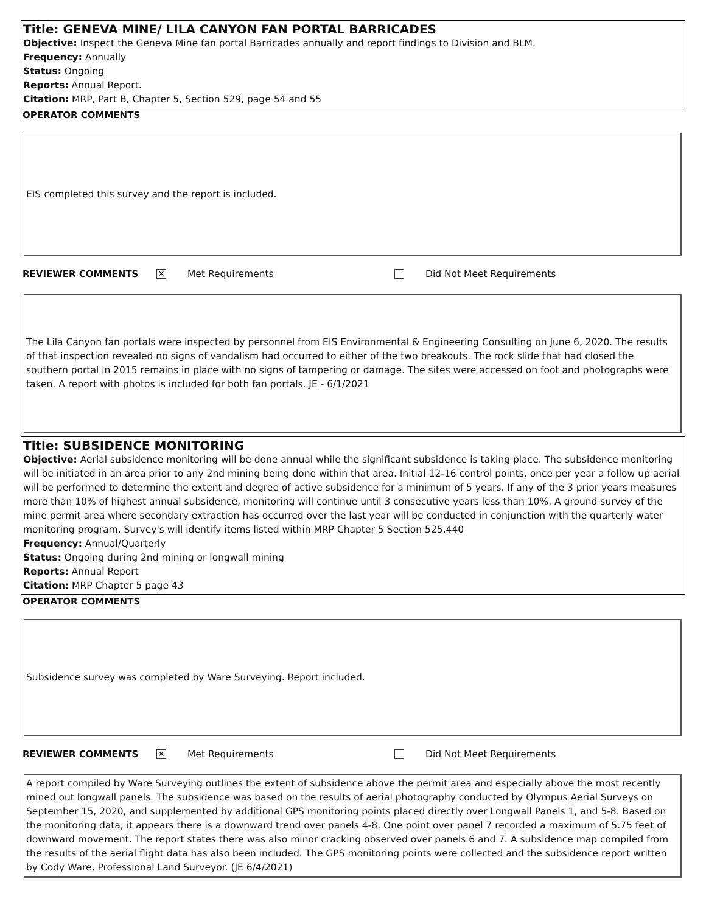Title: GENEVA MINE/ LILA CANYON FAN PORTAL BARRICADES
Objective: Inspect the Geneva Mine fan portal Barricades annually and report findings to Division and BLM.
Frequency: Annually
Status: Ongoing
Reports: Annual Report.
Citation: MRP, Part B, Chapter 5, Section 529, page 54 and 55
OPERATOR COMMENTS
EIS completed this survey and the report is included.
REVIEWER COMMENTS ✕ Met Requirements Did Not Meet Requirements
The Lila Canyon fan portals were inspected by personnel from EIS Environmental & Engineering Consulting on June 6, 2020. The results of that inspection revealed no signs of vandalism had occurred to either of the two breakouts. The rock slide that had closed the southern portal in 2015 remains in place with no signs of tampering or damage. The sites were accessed on foot and photographs were taken. A report with photos is included for both fan portals. JE - 6/1/2021
Title: SUBSIDENCE MONITORING
Objective: Aerial subsidence monitoring will be done annual while the significant subsidence is taking place. The subsidence monitoring will be initiated in an area prior to any 2nd mining being done within that area. Initial 12-16 control points, once per year a follow up aerial will be performed to determine the extent and degree of active subsidence for a minimum of 5 years. If any of the 3 prior years measures more than 10% of highest annual subsidence, monitoring will continue until 3 consecutive years less than 10%. A ground survey of the mine permit area where secondary extraction has occurred over the last year will be conducted in conjunction with the quarterly water monitoring program. Survey's will identify items listed within MRP Chapter 5 Section 525.440
Frequency: Annual/Quarterly
Status: Ongoing during 2nd mining or longwall mining
Reports: Annual Report
Citation: MRP Chapter 5 page 43
OPERATOR COMMENTS
Subsidence survey was completed by Ware Surveying. Report included.
REVIEWER COMMENTS ✕ Met Requirements Did Not Meet Requirements
A report compiled by Ware Surveying outlines the extent of subsidence above the permit area and especially above the most recently mined out longwall panels. The subsidence was based on the results of aerial photography conducted by Olympus Aerial Surveys on September 15, 2020, and supplemented by additional GPS monitoring points placed directly over Longwall Panels 1, and 5-8. Based on the monitoring data, it appears there is a downward trend over panels 4-8. One point over panel 7 recorded a maximum of 5.75 feet of downward movement. The report states there was also minor cracking observed over panels 6 and 7. A subsidence map compiled from the results of the aerial flight data has also been included. The GPS monitoring points were collected and the subsidence report written by Cody Ware, Professional Land Surveyor. (JE 6/4/2021)